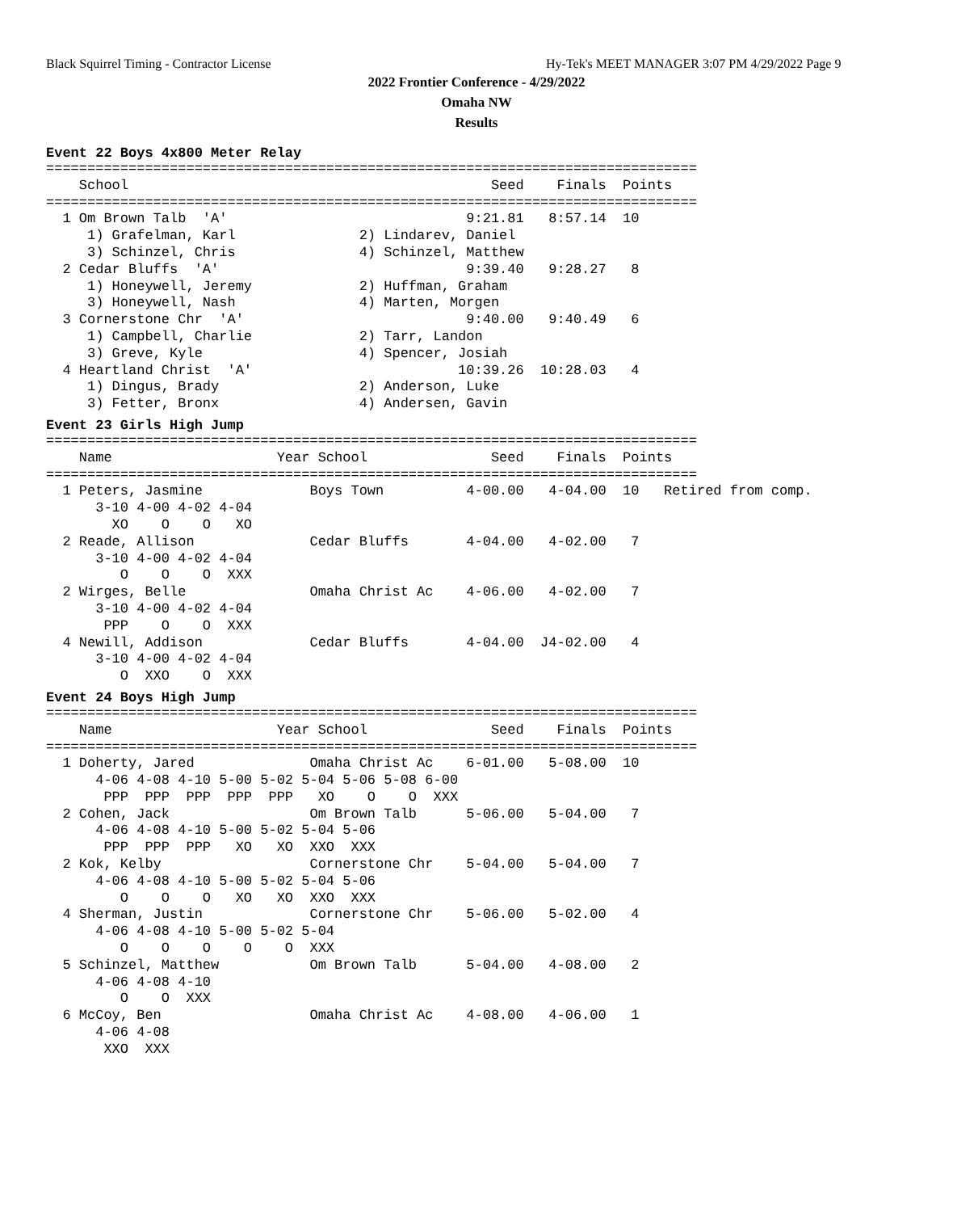Black Squirrel Timing - Contractor License
Hy-Tek's MEET MANAGER 3:07 PM 4/29/2022 Page 9
2022 Frontier Conference - 4/29/2022
Omaha NW
Results
Event 22 Boys 4x800 Meter Relay
===============================================================================
    School                                            Seed    Finals  Points
===============================================================================
  1 Om Brown Talb  'A'                             9:21.81   8:57.14  10
     1) Grafelman, Karl               2) Lindarev, Daniel
     3) Schinzel, Chris               4) Schinzel, Matthew
  2 Cedar Bluffs  'A'                              9:39.40   9:28.27   8
     1) Honeywell, Jeremy             2) Huffman, Graham
     3) Honeywell, Nash               4) Marten, Morgen
  3 Cornerstone Chr  'A'                           9:40.00   9:40.49   6
     1) Campbell, Charlie             2) Tarr, Landon
     3) Greve, Kyle                   4) Spencer, Josiah
  4 Heartland Christ  'A'                         10:39.26  10:28.03   4
     1) Dingus, Brady                 2) Anderson, Luke
     3) Fetter, Bronx                 4) Andersen, Gavin
Event 23 Girls High Jump
===============================================================================
    Name                    Year School               Seed    Finals  Points
===============================================================================
  1 Peters, Jasmine             Boys Town          4-00.00   4-04.00  10   Retired from comp.
      3-10 4-00 4-02 4-04
        XO    O    O   XO
  2 Reade, Allison              Cedar Bluffs       4-04.00   4-02.00   7
      3-10 4-00 4-02 4-04
         O    O    O  XXX
  2 Wirges, Belle               Omaha Christ Ac    4-06.00   4-02.00   7
      3-10 4-00 4-02 4-04
       PPP    O    O  XXX
  4 Newill, Addison             Cedar Bluffs       4-04.00  J4-02.00   4
      3-10 4-00 4-02 4-04
         O  XXO    O  XXX
Event 24 Boys High Jump
===============================================================================
    Name                    Year School               Seed    Finals  Points
===============================================================================
  1 Doherty, Jared              Omaha Christ Ac    6-01.00   5-08.00  10
      4-06 4-08 4-10 5-00 5-02 5-04 5-06 5-08 6-00
       PPP  PPP  PPP  PPP  PPP   XO    O    O  XXX
  2 Cohen, Jack                 Om Brown Talb      5-06.00   5-04.00   7
      4-06 4-08 4-10 5-00 5-02 5-04 5-06
       PPP  PPP  PPP   XO   XO  XXO  XXX
  2 Kok, Kelby                  Cornerstone Chr    5-04.00   5-04.00   7
      4-06 4-08 4-10 5-00 5-02 5-04 5-06
         O    O    O   XO   XO  XXO  XXX
  4 Sherman, Justin             Cornerstone Chr    5-06.00   5-02.00   4
      4-06 4-08 4-10 5-00 5-02 5-04
         O    O    O    O    O  XXX
  5 Schinzel, Matthew           Om Brown Talb      5-04.00   4-08.00   2
      4-06 4-08 4-10
         O    O  XXX
  6 McCoy, Ben                  Omaha Christ Ac    4-08.00   4-06.00   1
      4-06 4-08
       XXO  XXX